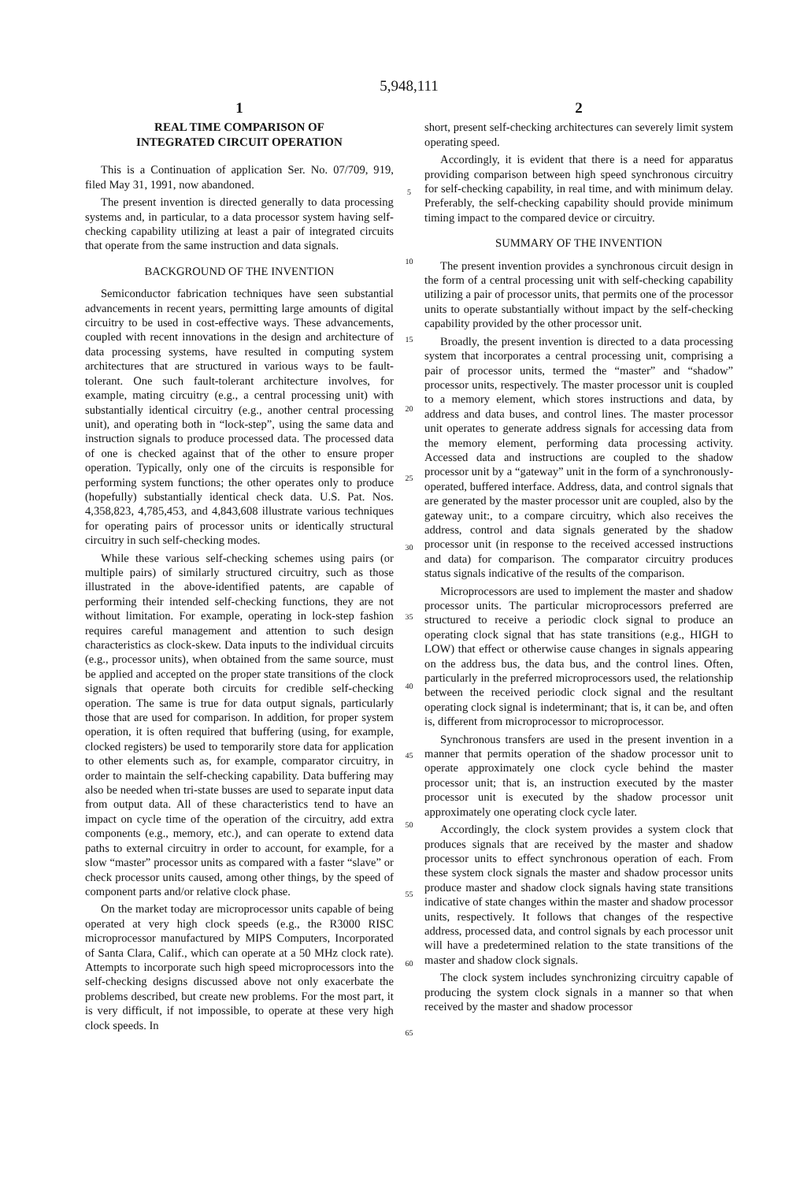5,948,111
1
REAL TIME COMPARISON OF
INTEGRATED CIRCUIT OPERATION
This is a Continuation of application Ser. No. 07/709, 919, filed May 31, 1991, now abandoned.
The present invention is directed generally to data processing systems and, in particular, to a data processor system having self-checking capability utilizing at least a pair of integrated circuits that operate from the same instruction and data signals.
BACKGROUND OF THE INVENTION
Semiconductor fabrication techniques have seen substantial advancements in recent years, permitting large amounts of digital circuitry to be used in cost-effective ways. These advancements, coupled with recent innovations in the design and architecture of data processing systems, have resulted in computing system architectures that are structured in various ways to be fault-tolerant. One such fault-tolerant architecture involves, for example, mating circuitry (e.g., a central processing unit) with substantially identical circuitry (e.g., another central processing unit), and operating both in “lock-step”, using the same data and instruction signals to produce processed data. The processed data of one is checked against that of the other to ensure proper operation. Typically, only one of the circuits is responsible for performing system functions; the other operates only to produce (hopefully) substantially identical check data. U.S. Pat. Nos. 4,358,823, 4,785,453, and 4,843,608 illustrate various techniques for operating pairs of processor units or identically structural circuitry in such self-checking modes.
While these various self-checking schemes using pairs (or multiple pairs) of similarly structured circuitry, such as those illustrated in the above-identified patents, are capable of performing their intended self-checking functions, they are not without limitation. For example, operating in lock-step fashion requires careful management and attention to such design characteristics as clock-skew. Data inputs to the individual circuits (e.g., processor units), when obtained from the same source, must be applied and accepted on the proper state transitions of the clock signals that operate both circuits for credible self-checking operation. The same is true for data output signals, particularly those that are used for comparison. In addition, for proper system operation, it is often required that buffering (using, for example, clocked registers) be used to temporarily store data for application to other elements such as, for example, comparator circuitry, in order to maintain the self-checking capability. Data buffering may also be needed when tri-state busses are used to separate input data from output data. All of these characteristics tend to have an impact on cycle time of the operation of the circuitry, add extra components (e.g., memory, etc.), and can operate to extend data paths to external circuitry in order to account, for example, for a slow “master” processor units as compared with a faster “slave” or check processor units caused, among other things, by the speed of component parts and/or relative clock phase.
On the market today are microprocessor units capable of being operated at very high clock speeds (e.g., the R3000 RISC microprocessor manufactured by MIPS Computers, Incorporated of Santa Clara, Calif., which can operate at a 50 MHz clock rate). Attempts to incorporate such high speed microprocessors into the self-checking designs discussed above not only exacerbate the problems described, but create new problems. For the most part, it is very difficult, if not impossible, to operate at these very high clock speeds. In
5
10
15
20
25
30
35
40
45
50
55
60
65
2
short, present self-checking architectures can severely limit system operating speed.
Accordingly, it is evident that there is a need for apparatus providing comparison between high speed synchronous circuitry for self-checking capability, in real time, and with minimum delay. Preferably, the self-checking capability should provide minimum timing impact to the compared device or circuitry.
SUMMARY OF THE INVENTION
The present invention provides a synchronous circuit design in the form of a central processing unit with self-checking capability utilizing a pair of processor units, that permits one of the processor units to operate substantially without impact by the self-checking capability provided by the other processor unit.
Broadly, the present invention is directed to a data processing system that incorporates a central processing unit, comprising a pair of processor units, termed the “master” and “shadow” processor units, respectively. The master processor unit is coupled to a memory element, which stores instructions and data, by address and data buses, and control lines. The master processor unit operates to generate address signals for accessing data from the memory element, performing data processing activity. Accessed data and instructions are coupled to the shadow processor unit by a “gateway” unit in the form of a synchronously-operated, buffered interface. Address, data, and control signals that are generated by the master processor unit are coupled, also by the gateway unit:, to a compare circuitry, which also receives the address, control and data signals generated by the shadow processor unit (in response to the received accessed instructions and data) for comparison. The comparator circuitry produces status signals indicative of the results of the comparison.
Microprocessors are used to implement the master and shadow processor units. The particular microprocessors preferred are structured to receive a periodic clock signal to produce an operating clock signal that has state transitions (e.g., HIGH to LOW) that effect or otherwise cause changes in signals appearing on the address bus, the data bus, and the control lines. Often, particularly in the preferred microprocessors used, the relationship between the received periodic clock signal and the resultant operating clock signal is indeterminant; that is, it can be, and often is, different from microprocessor to microprocessor.
Synchronous transfers are used in the present invention in a manner that permits operation of the shadow processor unit to operate approximately one clock cycle behind the master processor unit; that is, an instruction executed by the master processor unit is executed by the shadow processor unit approximately one operating clock cycle later.
Accordingly, the clock system provides a system clock that produces signals that are received by the master and shadow processor units to effect synchronous operation of each. From these system clock signals the master and shadow processor units produce master and shadow clock signals having state transitions indicative of state changes within the master and shadow processor units, respectively. It follows that changes of the respective address, processed data, and control signals by each processor unit will have a predetermined relation to the state transitions of the master and shadow clock signals.
The clock system includes synchronizing circuitry capable of producing the system clock signals in a manner so that when received by the master and shadow processor